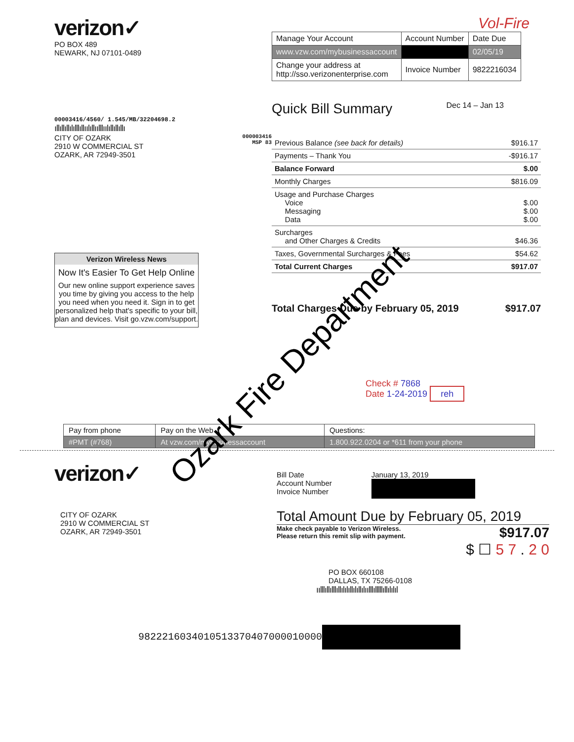verizon✓
PO BOX 489
NEWARK, NJ 07101-0489
00003416/4560/ 1.545/MB/32204698.2
ıllıllıllılılllıllıılıllıılllıılıllıllıllı
CITY OF OZARK
2910 W COMMERCIAL ST
OZARK, AR 72949-3501
000003416
MSP 83
Verizon Wireless News
Now It's Easier To Get Help Online
Our new online support experience saves you time by giving you access to the help you need when you need it. Sign in to get personalized help that's specific to your bill, plan and devices. Visit go.vzw.com/support.
Vol-Fire
| Manage Your Account | Account Number | Date Due |
| www.vzw.com/mybusinessaccount | | 02/05/19 |
| Change your address at http://sso.verizonenterprise.com | Invoice Number | 9822216034 |
Quick Bill Summary Dec 14 – Jan 13
| Previous Balance (see back for details) | $916.17 |
| Payments – Thank You | -$916.17 |
| Balance Forward | $.00 |
| Monthly Charges | $816.09 |
| Usage and Purchase Charges Voice Messaging Data | $.00 $.00 $.00 |
| Surcharges and Other Charges & Credits | $46.36 |
| Taxes, Governmental Surcharges & Fees | $54.62 |
| Total Current Charges | $917.07 |
Total Charges Due by February 05, 2019 $917.07
Check # 7868
Date 1-24-2019 reh
| Pay from phone | Pay on the Web | Questions: |
| #PMT (#768) | At vzw.com/mybusinessaccount | 1.800.922.0204 or *611 from your phone |
verizon✓
CITY OF OZARK
2910 W COMMERCIAL ST
OZARK, AR 72949-3501
Bill Date
Account Number
Invoice Number
January 13, 2019
Total Amount Due by February 05, 2019
Make check payable to Verizon Wireless.
Please return this remit slip with payment.
$917.07
$ ☐ 5 7 . 2 0
PO BOX 660108
DALLAS, TX 75266-0108
ıılllıllılllıllılılıllılıllılıılllılllllıllılılıl
9822216034010513370407000010000
Ozark Fire Department